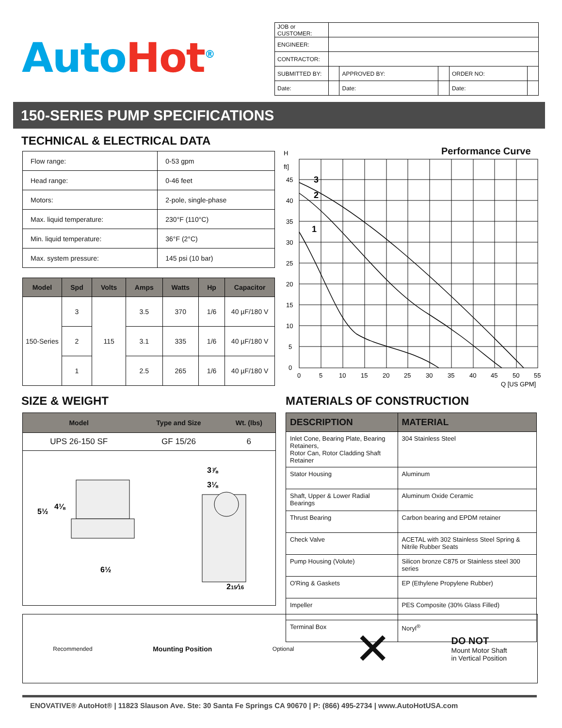Auto Hot<sup>®</sup>
| JOB or CUSTOMER: | | | | | |
| ENGINEER: | | | | | |
| CONTRACTOR: | | | | | |
| SUBMITTED BY: | | APPROVED BY: | | ORDER NO: | |
| Date: | | Date: | | Date: | |
150-SERIES PUMP SPECIFICATIONS
TECHNICAL & ELECTRICAL DATA
| Flow range: | 0-53 gpm |
| Head range: | 0-46 feet |
| Motors: | 2-pole, single-phase |
| Max. liquid temperature: | 230°F (110°C) |
| Min. liquid temperature: | 36°F (2°C) |
| Max. system pressure: | 145 psi (10 bar) |
| Model | Spd | Volts | Amps | Watts | Hp | Capacitor |
| --- | --- | --- | --- | --- | --- | --- |
| 150-Series | 3 | 115 | 3.5 | 370 | 1/6 | 40 µF/180 V |
| | 2 | | 3.1 | 335 | 1/6 | 40 µF/180 V |
| | 1 | | 2.5 | 265 | 1/6 | 40 µF/180 V |
Performance Curve
H
ft]
45
40
35
30
25
20
15
10
5
0
0
5
10
15
20
25
30
35
40
45
50
55
Q [US GPM]
3
2
1
SIZE & WEIGHT MATERIALS OF CONSTRUCTION
| Model | Type and Size | Wt. (lbs) |
| --- | --- | --- |
| UPS 26-150 SF | GF 15/26 | 6 |
5½
4⅛
6½
3⅞
3⅛
215⁄16
| DESCRIPTION | MATERIAL |
| --- | --- |
| Inlet Cone, Bearing Plate, Bearing Retainers, Rotor Can, Rotor Cladding Shaft Retainer | 304 Stainless Steel |
| Stator Housing | Aluminum |
| Shaft, Upper & Lower Radial Bearings | Aluminum Oxide Ceramic |
| Thrust Bearing | Carbon bearing and EPDM retainer |
| Check Valve | ACETAL with 302 Stainless Steel Spring & Nitrile Rubber Seats |
| Pump Housing (Volute) | Silicon bronze C875 or Stainless steel 300 series |
| O'Ring & Gaskets | EP (Ethylene Propylene Rubber) |
| Impeller | PES Composite (30% Glass Filled) |
| Terminal Box | Noryl<sup>®</sup> |
Recommended Mounting Position Optional ✕
DO NOT
Mount Motor Shaft
in Vertical Position
ENOVATIVE® AutoHot® | 11823 Slauson Ave. Ste: 30 Santa Fe Springs CA 90670 | P: (866) 495-2734 | www.AutoHotUSA.com